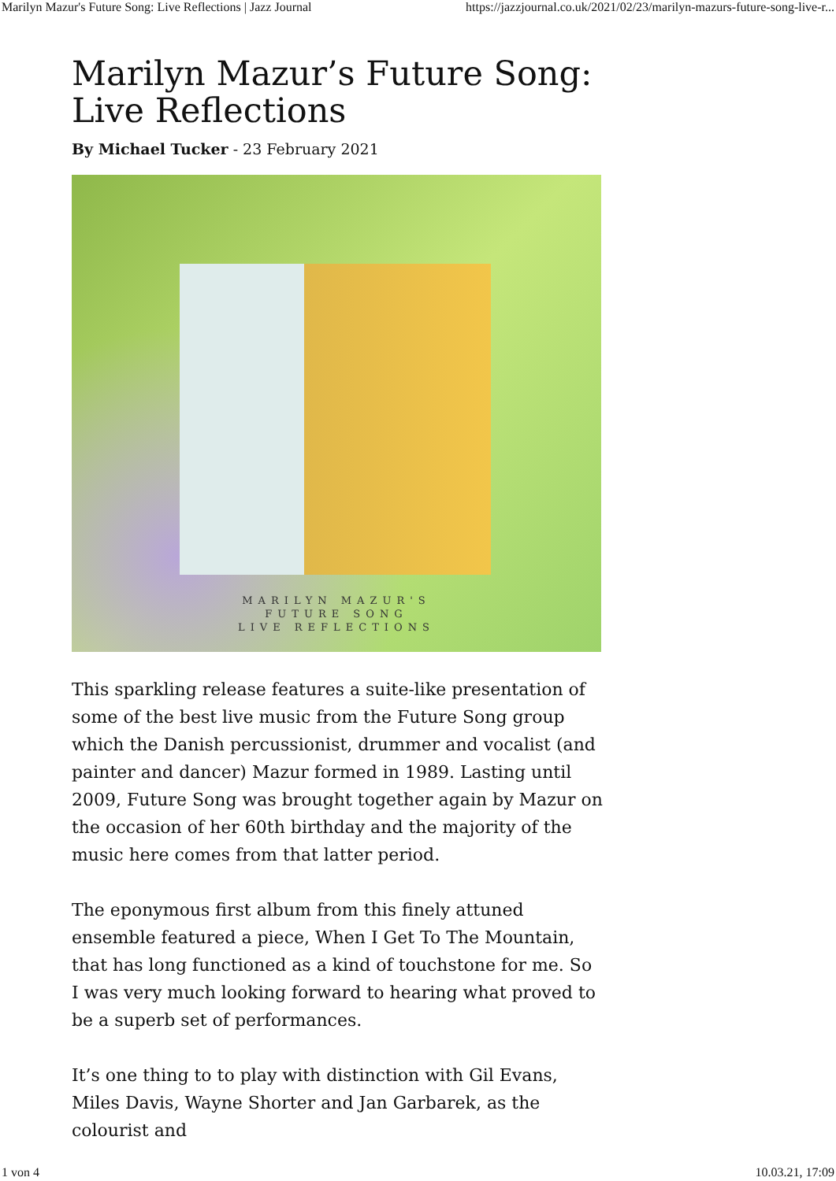Marilyn Mazur's Future Song: Live Reflections | Jazz Journal https://jazzjournal.co.uk/2021/02/23/marilyn-mazurs-future-song-live-r...
Marilyn Mazur’s Future Song: Live Reflections
By Michael Tucker - 23 February 2021
MARILYN MAZUR'S
FUTURE SONG
LIVE REFLECTIONS
This sparkling release features a suite-like presentation of some of the best live music from the Future Song group which the Danish percussionist, drummer and vocalist (and painter and dancer) Mazur formed in 1989. Lasting until 2009, Future Song was brought together again by Mazur on the occasion of her 60th birthday and the majority of the music here comes from that latter period.
The eponymous first album from this finely attuned ensemble featured a piece, When I Get To The Mountain, that has long functioned as a kind of touchstone for me. So I was very much looking forward to hearing what proved to be a superb set of performances.
It’s one thing to to play with distinction with Gil Evans, Miles Davis, Wayne Shorter and Jan Garbarek, as the colourist and
1 von 4 10.03.21, 17:09